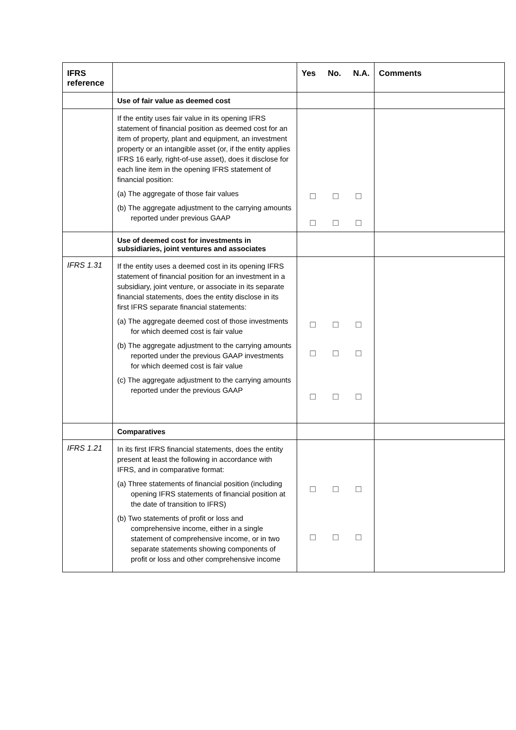| IFRS reference | | Yes No. N.A. | Comments |
| --- | --- | --- | --- |
| | Use of fair value as deemed cost | | |
| | If the entity uses fair value in its opening IFRS statement of financial position as deemed cost for an item of property, plant and equipment, an investment property or an intangible asset (or, if the entity applies IFRS 16 early, right-of-use asset), does it disclose for each line item in the opening IFRS statement of financial position: (a) The aggregate of those fair values (b) The aggregate adjustment to the carrying amounts reported under previous GAAP | ☐ ☐ ☐ ☐ ☐ ☐ | |
| | Use of deemed cost for investments in subsidiaries, joint ventures and associates | | |
| IFRS 1.31 | If the entity uses a deemed cost in its opening IFRS statement of financial position for an investment in a subsidiary, joint venture, or associate in its separate financial statements, does the entity disclose in its first IFRS separate financial statements: (a) The aggregate deemed cost of those investments for which deemed cost is fair value (b) The aggregate adjustment to the carrying amounts reported under the previous GAAP investments for which deemed cost is fair value (c) The aggregate adjustment to the carrying amounts reported under the previous GAAP | ☐ ☐ ☐ ☐ ☐ ☐ ☐ ☐ ☐ | |
| | Comparatives | | |
| IFRS 1.21 | In its first IFRS financial statements, does the entity present at least the following in accordance with IFRS, and in comparative format: (a) Three statements of financial position (including opening IFRS statements of financial position at the date of transition to IFRS) (b) Two statements of profit or loss and comprehensive income, either in a single statement of comprehensive income, or in two separate statements showing components of profit or loss and other comprehensive income | ☐ ☐ ☐ ☐ ☐ ☐ | |